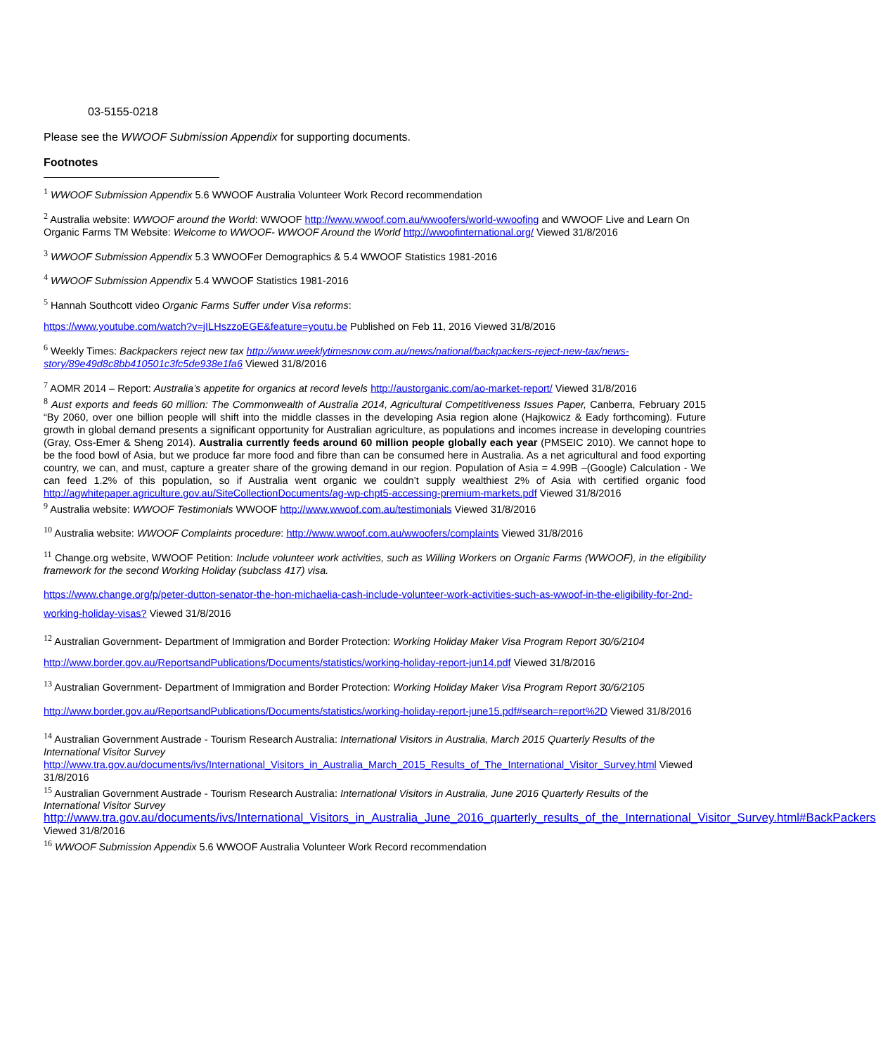03-5155-0218
Please see the WWOOF Submission Appendix for supporting documents.
Footnotes
<sup>1</sup> WWOOF Submission Appendix 5.6 WWOOF Australia Volunteer Work Record recommendation
<sup>2</sup> Australia website: WWOOF around the World: WWOOF http://www.wwoof.com.au/wwoofers/world-wwoofing and WWOOF Live and Learn On Organic Farms TM Website: Welcome to WWOOF- WWOOF Around the World http://wwoofinternational.org/ Viewed 31/8/2016
<sup>3</sup> WWOOF Submission Appendix 5.3 WWOOFer Demographics & 5.4 WWOOF Statistics 1981-2016
<sup>4</sup> WWOOF Submission Appendix 5.4 WWOOF Statistics 1981-2016
<sup>5</sup> Hannah Southcott video Organic Farms Suffer under Visa reforms:
https://www.youtube.com/watch?v=jILHszzoEGE&feature=youtu.be Published on Feb 11, 2016 Viewed 31/8/2016
<sup>6</sup> Weekly Times: Backpackers reject new tax http://www.weeklytimesnow.com.au/news/national/backpackers-reject-new-tax/news-story/89e49d8c8bb410501c3fc5de938e1fa6 Viewed 31/8/2016
<sup>7</sup> AOMR 2014 – Report: Australia’s appetite for organics at record levels http://austorganic.com/ao-market-report/ Viewed 31/8/2016
<sup>8</sup> Aust exports and feeds 60 million: The Commonwealth of Australia 2014, Agricultural Competitiveness Issues Paper, Canberra, February 2015 “By 2060, over one billion people will shift into the middle classes in the developing Asia region alone (Hajkowicz & Eady forthcoming). Future growth in global demand presents a significant opportunity for Australian agriculture, as populations and incomes increase in developing countries (Gray, Oss-Emer & Sheng 2014). Australia currently feeds around 60 million people globally each year (PMSEIC 2010). We cannot hope to be the food bowl of Asia, but we produce far more food and fibre than can be consumed here in Australia. As a net agricultural and food exporting country, we can, and must, capture a greater share of the growing demand in our region. Population of Asia = 4.99B –(Google) Calculation - We can feed 1.2% of this population, so if Australia went organic we couldn’t supply wealthiest 2% of Asia with certified organic food http://agwhitepaper.agriculture.gov.au/SiteCollectionDocuments/ag-wp-chpt5-accessing-premium-markets.pdf Viewed 31/8/2016
<sup>9</sup> Australia website: WWOOF Testimonials WWOOF http://www.wwoof.com.au/testimonials Viewed 31/8/2016
<sup>10</sup> Australia website: WWOOF Complaints procedure: http://www.wwoof.com.au/wwoofers/complaints Viewed 31/8/2016
<sup>11</sup> Change.org website, WWOOF Petition: Include volunteer work activities, such as Willing Workers on Organic Farms (WWOOF), in the eligibility framework for the second Working Holiday (subclass 417) visa.
https://www.change.org/p/peter-dutton-senator-the-hon-michaelia-cash-include-volunteer-work-activities-such-as-wwoof-in-the-eligibility-for-2nd-working-holiday-visas? Viewed 31/8/2016
<sup>12</sup> Australian Government- Department of Immigration and Border Protection: Working Holiday Maker Visa Program Report 30/6/2104
http://www.border.gov.au/ReportsandPublications/Documents/statistics/working-holiday-report-jun14.pdf Viewed 31/8/2016
<sup>13</sup> Australian Government- Department of Immigration and Border Protection: Working Holiday Maker Visa Program Report 30/6/2105
http://www.border.gov.au/ReportsandPublications/Documents/statistics/working-holiday-report-june15.pdf#search=report%2D Viewed 31/8/2016
<sup>14</sup> Australian Government Austrade - Tourism Research Australia: International Visitors in Australia, March 2015 Quarterly Results of the International Visitor Survey http://www.tra.gov.au/documents/ivs/International_Visitors_in_Australia_March_2015_Results_of_The_International_Visitor_Survey.html Viewed 31/8/2016
<sup>15</sup> Australian Government Austrade - Tourism Research Australia: International Visitors in Australia, June 2016 Quarterly Results of the International Visitor Survey
http://www.tra.gov.au/documents/ivs/International_Visitors_in_Australia_June_2016_quarterly_results_of_the_International_Visitor_Survey.html#BackPackers Viewed 31/8/2016
<sup>16</sup> WWOOF Submission Appendix 5.6 WWOOF Australia Volunteer Work Record recommendation